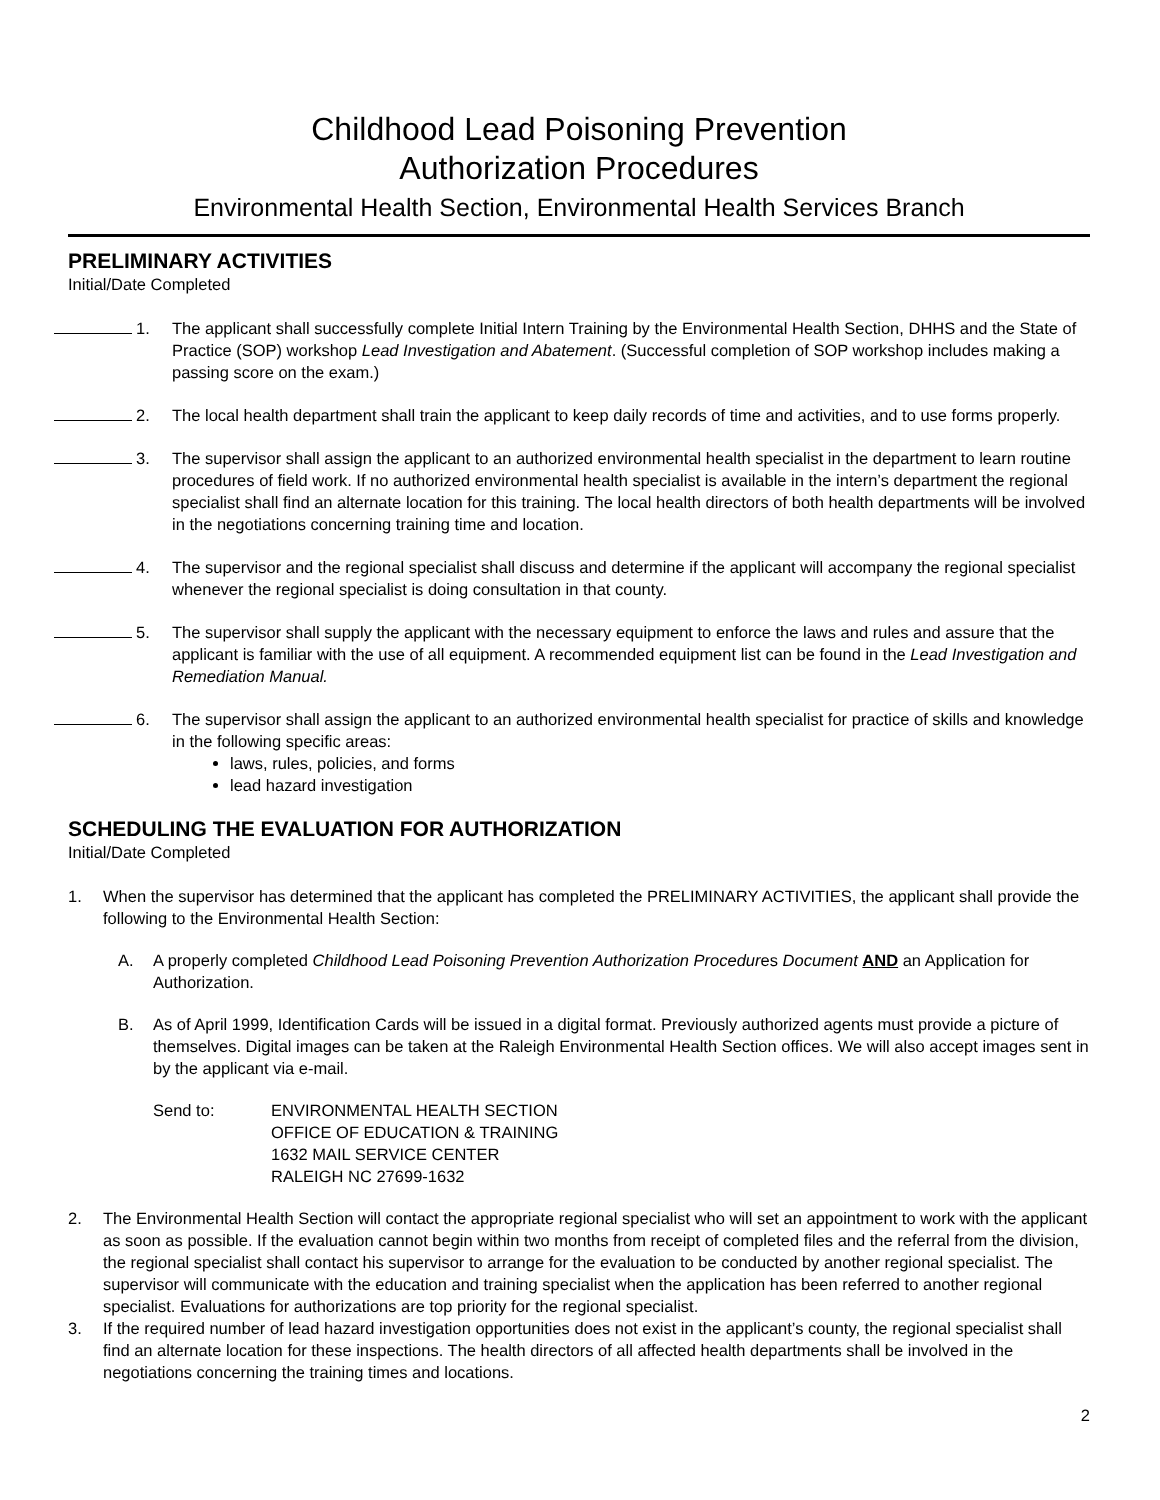Childhood Lead Poisoning Prevention
Authorization Procedures
Environmental Health Section, Environmental Health Services Branch
PRELIMINARY ACTIVITIES
Initial/Date Completed
1. The applicant shall successfully complete Initial Intern Training by the Environmental Health Section, DHHS and the State of Practice (SOP) workshop Lead Investigation and Abatement. (Successful completion of SOP workshop includes making a passing score on the exam.)
2. The local health department shall train the applicant to keep daily records of time and activities, and to use forms properly.
3. The supervisor shall assign the applicant to an authorized environmental health specialist in the department to learn routine procedures of field work. If no authorized environmental health specialist is available in the intern’s department the regional specialist shall find an alternate location for this training. The local health directors of both health departments will be involved in the negotiations concerning training time and location.
4. The supervisor and the regional specialist shall discuss and determine if the applicant will accompany the regional specialist whenever the regional specialist is doing consultation in that county.
5. The supervisor shall supply the applicant with the necessary equipment to enforce the laws and rules and assure that the applicant is familiar with the use of all equipment. A recommended equipment list can be found in the Lead Investigation and Remediation Manual.
6. The supervisor shall assign the applicant to an authorized environmental health specialist for practice of skills and knowledge in the following specific areas:
laws, rules, policies, and forms
lead hazard investigation
SCHEDULING THE EVALUATION FOR AUTHORIZATION
Initial/Date Completed
1. When the supervisor has determined that the applicant has completed the PRELIMINARY ACTIVITIES, the applicant shall provide the following to the Environmental Health Section:
A. A properly completed Childhood Lead Poisoning Prevention Authorization Procedures Document AND an Application for Authorization.
B. As of April 1999, Identification Cards will be issued in a digital format. Previously authorized agents must provide a picture of themselves. Digital images can be taken at the Raleigh Environmental Health Section offices. We will also accept images sent in by the applicant via e-mail.
Send to: ENVIRONMENTAL HEALTH SECTION
OFFICE OF EDUCATION & TRAINING
1632 MAIL SERVICE CENTER
RALEIGH NC 27699-1632
2. The Environmental Health Section will contact the appropriate regional specialist who will set an appointment to work with the applicant as soon as possible. If the evaluation cannot begin within two months from receipt of completed files and the referral from the division, the regional specialist shall contact his supervisor to arrange for the evaluation to be conducted by another regional specialist. The supervisor will communicate with the education and training specialist when the application has been referred to another regional specialist. Evaluations for authorizations are top priority for the regional specialist.
3. If the required number of lead hazard investigation opportunities does not exist in the applicant’s county, the regional specialist shall find an alternate location for these inspections. The health directors of all affected health departments shall be involved in the negotiations concerning the training times and locations.
2